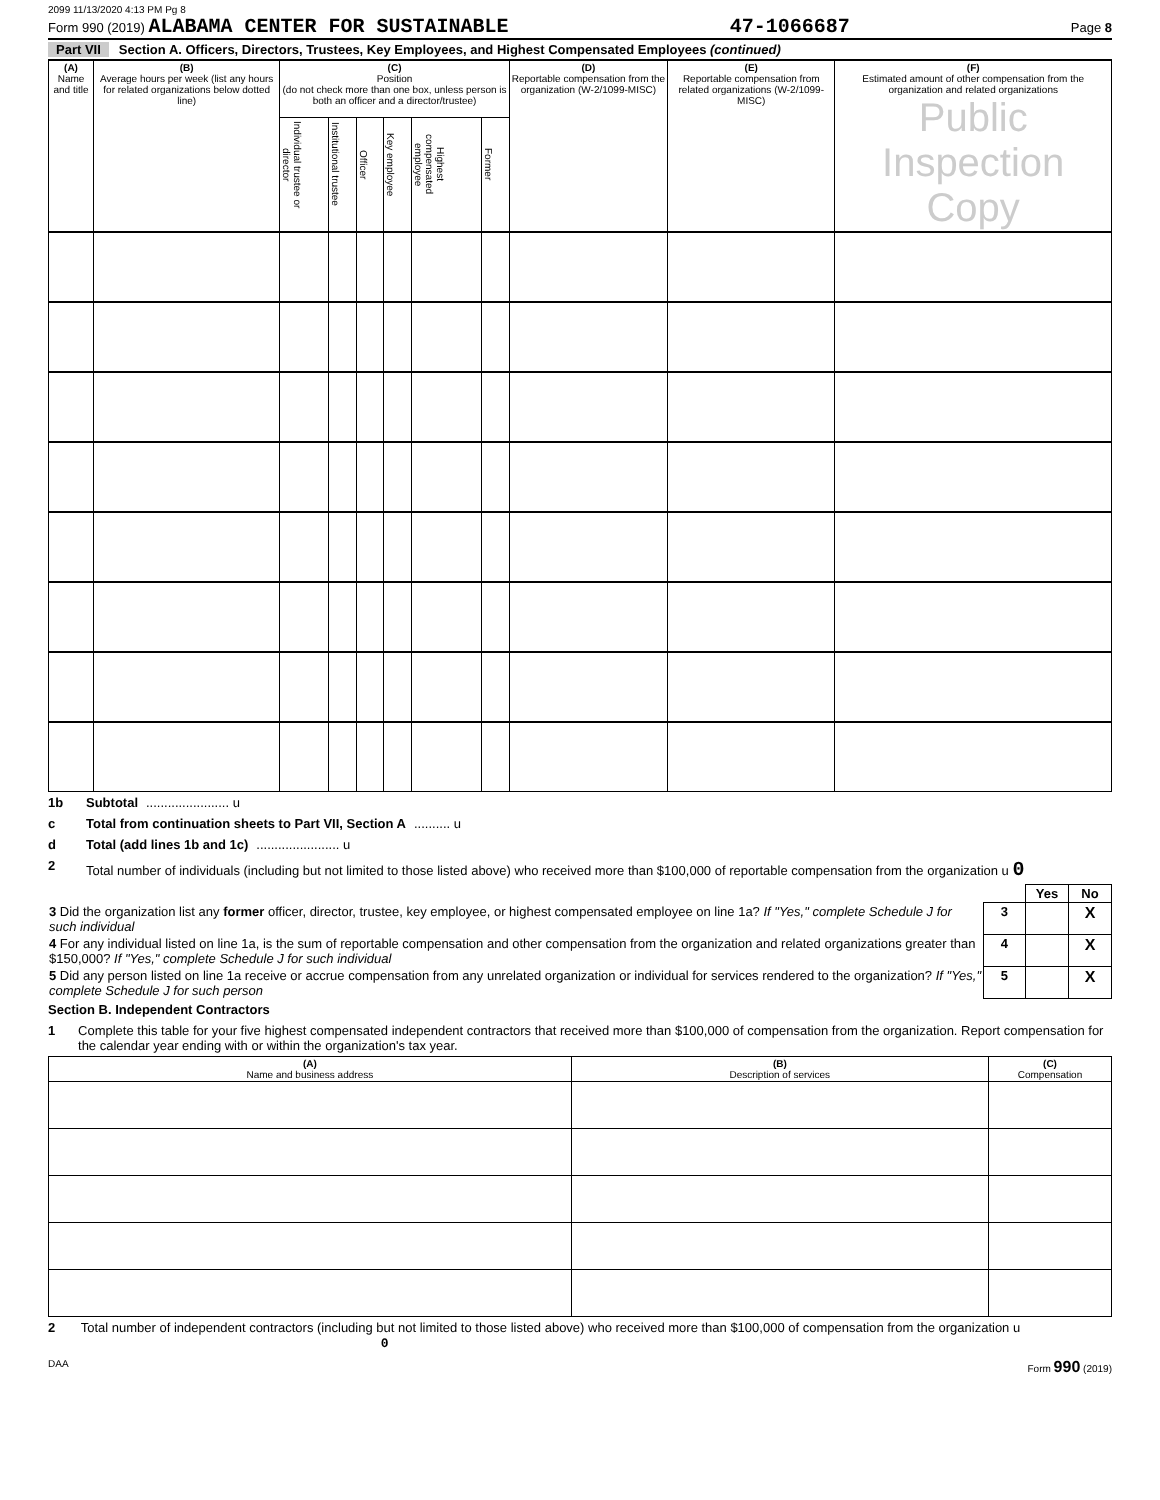2099 11/13/2020 4:13 PM Pg 8
Form 990 (2019) ALABAMA CENTER FOR SUSTAINABLE 47-1066687 Page 8
Part VII Section A. Officers, Directors, Trustees, Key Employees, and Highest Compensated Employees (continued)
| (A) Name and title | (B) Average hours per week (list any hours for related organizations below dotted line) | (C) Position (do not check more than one box, unless person is both an officer and a director/trustee) | | | | | | (D) Reportable compensation from the organization (W-2/1099-MISC) | (E) Reportable compensation from related organizations (W-2/1099-MISC) | (F) Estimated amount of other compensation from the organization and related organizations Public Inspection Copy |
| --- | --- | --- | --- | --- | --- | --- | --- | --- | --- | --- |
| | | Individual trustee or director | Institutional trustee | Officer | Key employee | Highest compensated employee | Former | | | |
1b Subtotal ....................... u
c Total from continuation sheets to Part VII, Section A .......... u
d Total (add lines 1b and 1c) ....................... u
2 Total number of individuals (including but not limited to those listed above) who received more than $100,000 of reportable compensation from the organization u 0
| | | Yes | No |
| 3 Did the organization list any former officer, director, trustee, key employee, or highest compensated employee on line 1a? If "Yes," complete Schedule J for such individual | 3 | | X |
| 4 For any individual listed on line 1a, is the sum of reportable compensation and other compensation from the organization and related organizations greater than $150,000? If "Yes," complete Schedule J for such individual | 4 | | X |
| 5 Did any person listed on line 1a receive or accrue compensation from any unrelated organization or individual for services rendered to the organization? If "Yes," complete Schedule J for such person | 5 | | X |
Section B. Independent Contractors
1 Complete this table for your five highest compensated independent contractors that received more than $100,000 of compensation from the organization. Report compensation for the calendar year ending with or within the organization's tax year.
| (A) Name and business address | (B) Description of services | (C) Compensation |
| --- | --- | --- |
2 Total number of independent contractors (including but not limited to those listed above) who received more than $100,000 of compensation from the organization u 0
DAA Form 990 (2019)